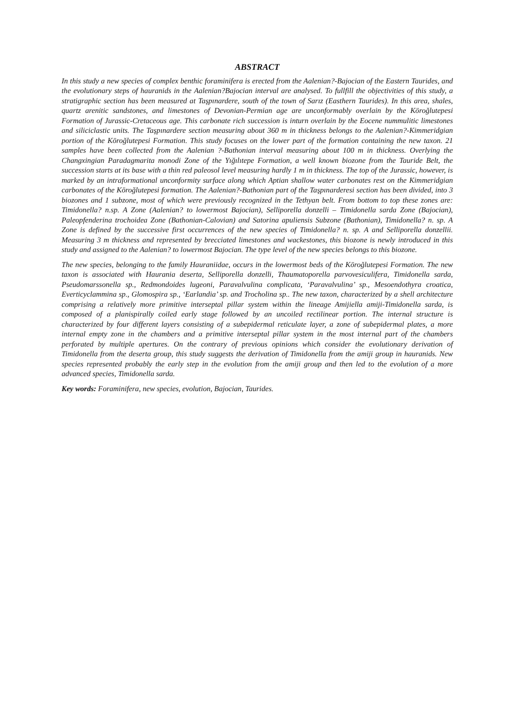ABSTRACT
In this study a new species of complex benthic foraminifera is erected from the Aalenian?-Bajocian of the Eastern Taurides, and the evolutionary steps of hauranids in the Aalenian?Bajocian interval are analysed. To fullfill the objectivities of this study, a stratigraphic section has been measured at Taşpınardere, south of the town of Sarız (Easthern Taurides). In this area, shales, quartz arenitic sandstones, and limestones of Devonian-Permian age are unconformably overlain by the Köroğlutepesi Formation of Jurassic-Cretaceous age. This carbonate rich succession is inturn overlain by the Eocene nummulitic limestones and siliciclastic units. The Taşpınardere section measuring about 360 m in thickness belongs to the Aalenian?-Kimmeridgian portion of the Köroğlutepesi Formation. This study focuses on the lower part of the formation containing the new taxon. 21 samples have been collected from the Aalenian ?-Bathonian interval measuring about 100 m in thickness. Overlying the Changxingian Paradagmarita monodi Zone of the Yığılıtepe Formation, a well known biozone from the Tauride Belt, the succession starts at its base with a thin red paleosol level measuring hardly 1 m in thickness. The top of the Jurassic, however, is marked by an intraformational unconformity surface along which Aptian shallow water carbonates rest on the Kimmeridgian carbonates of the Köroğlutepesi formation. The Aalenian?-Bathonian part of the Taşpınarderesi section has been divided, into 3 biozones and 1 subzone, most of which were previously recognized in the Tethyan belt. From bottom to top these zones are: Timidonella? n.sp. A Zone (Aalenian? to lowermost Bajocian), Selliporella donzelli – Timidonella sarda Zone (Bajocian), Paleopfenderina trochoidea Zone (Bathonian-Calovian) and Satorina apuliensis Subzone (Bathonian), Timidonella? n. sp. A Zone is defined by the successive first occurrences of the new species of Timidonella? n. sp. A and Selliporella donzellii. Measuring 3 m thickness and represented by brecciated limestones and wackestones, this biozone is newly introduced in this study and assigned to the Aalenian? to lowermost Bajocian. The type level of the new species belongs to this biozone.
The new species, belonging to the family Hauraniidae, occurs in the lowermost beds of the Köroğlutepesi Formation. The new taxon is associated with Haurania deserta, Selliporella donzelli, Thaumatoporella parvovesiculifera, Timidonella sarda, Pseudomarssonella sp., Redmondoides lugeoni, Paravalvulina complicata, ‘Paravalvulina’ sp., Mesoendothyra croatica, Everticyclammina sp., Glomospira sp., ‘Earlandia’ sp. and Trocholina sp.. The new taxon, characterized by a shell architecture comprising a relatively more primitive interseptal pillar system within the lineage Amijiella amiji-Timidonella sarda, is composed of a planispirally coiled early stage followed by an uncoiled rectilinear portion. The internal structure is characterized by four different layers consisting of a subepidermal reticulate layer, a zone of subepidermal plates, a more internal empty zone in the chambers and a primitive interseptal pillar system in the most internal part of the chambers perforated by multiple apertures. On the contrary of previous opinions which consider the evolutionary derivation of Timidonella from the deserta group, this study suggests the derivation of Timidonella from the amiji group in hauranids. New species represented probably the early step in the evolution from the amiji group and then led to the evolution of a more advanced species, Timidonella sarda.
Key words: Foraminifera, new species, evolution, Bajocian, Taurides.